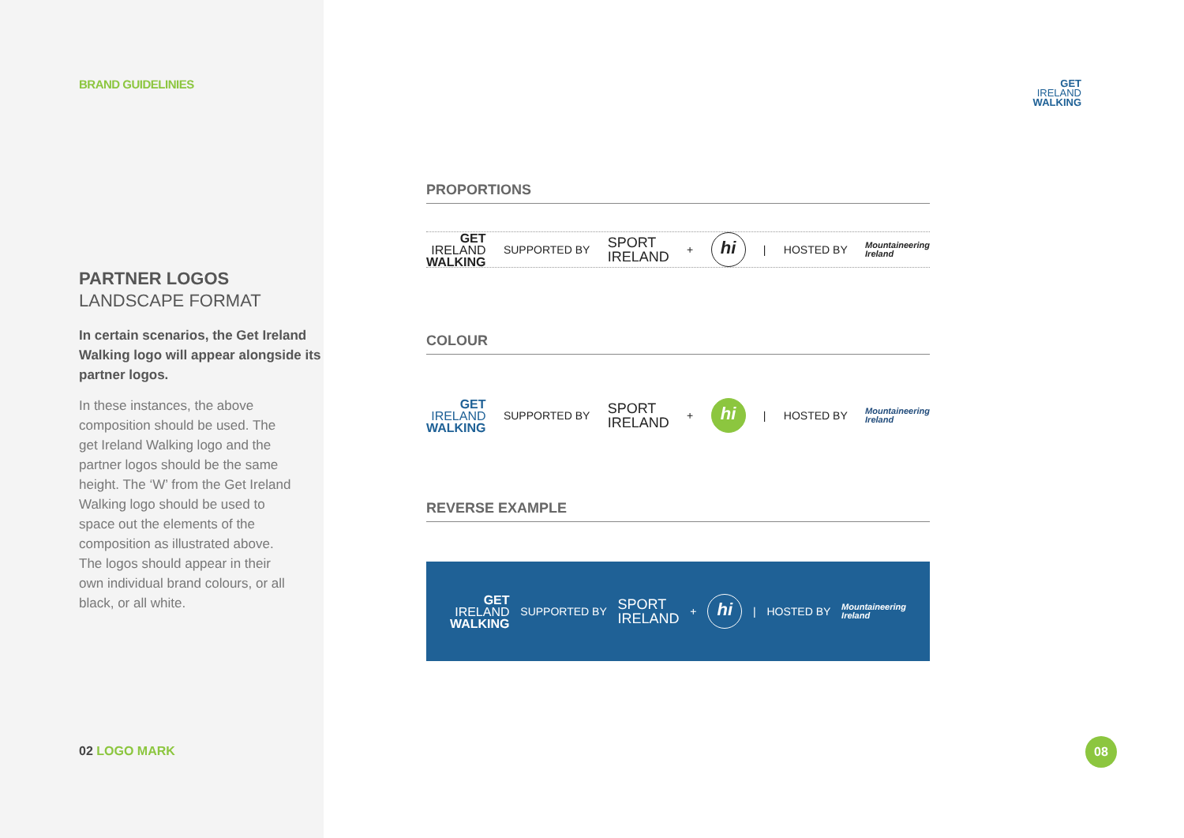BRAND GUIDELINIES
PARTNER LOGOS
LANDSCAPE FORMAT
In certain scenarios, the Get Ireland Walking logo will appear alongside its partner logos.
In these instances, the above composition should be used. The get Ireland Walking logo and the partner logos should be the same height. The ‘W’ from the Get Ireland Walking logo should be used to space out the elements of the composition as illustrated above. The logos should appear in their own individual brand colours, or all black, or all white.
02 LOGO MARK
GET
IRELAND
WALKING
PROPORTIONS
GET
IRELAND
WALKING
SUPPORTED BY
SPORT
IRELAND
+
hi
| HOSTED BY
Mountaineering
Ireland
COLOUR
GET
IRELAND
WALKING
SUPPORTED BY
SPORT
IRELAND
+
hi
| HOSTED BY
Mountaineering
Ireland
REVERSE EXAMPLE
GET
IRELAND
WALKING
SUPPORTED BY
SPORT
IRELAND
+
hi
| HOSTED BY
Mountaineering
Ireland
08